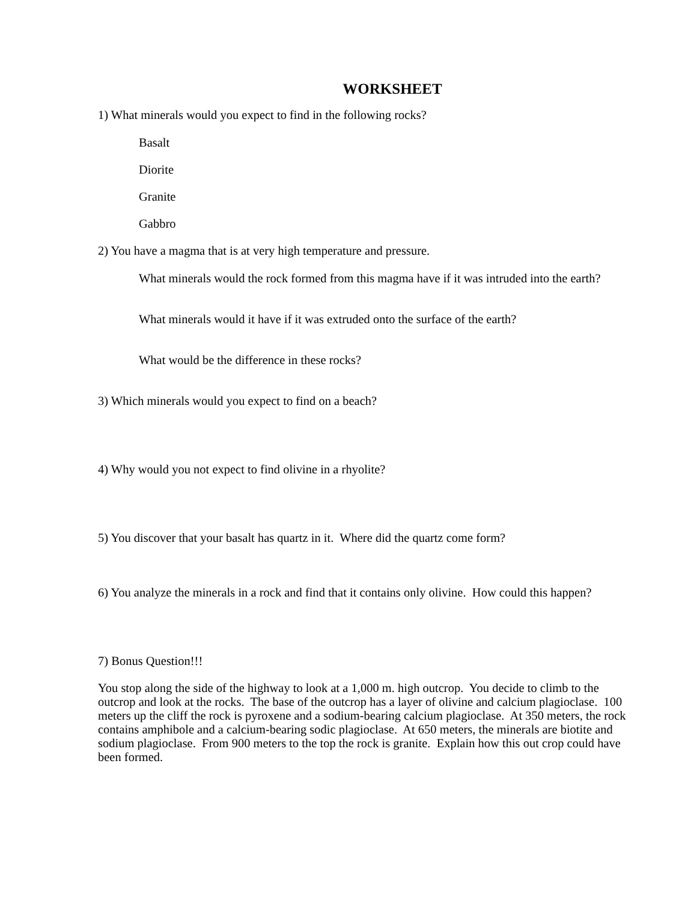WORKSHEET
1) What minerals would you expect to find in the following rocks?
Basalt
Diorite
Granite
Gabbro
2) You have a magma that is at very high temperature and pressure.
What minerals would the rock formed from this magma have if it was intruded into the earth?
What minerals would it have if it was extruded onto the surface of the earth?
What would be the difference in these rocks?
3) Which minerals would you expect to find on a beach?
4) Why would you not expect to find olivine in a rhyolite?
5) You discover that your basalt has quartz in it. Where did the quartz come form?
6) You analyze the minerals in a rock and find that it contains only olivine. How could this happen?
7) Bonus Question!!!
You stop along the side of the highway to look at a 1,000 m. high outcrop. You decide to climb to the outcrop and look at the rocks. The base of the outcrop has a layer of olivine and calcium plagioclase. 100 meters up the cliff the rock is pyroxene and a sodium-bearing calcium plagioclase. At 350 meters, the rock contains amphibole and a calcium-bearing sodic plagioclase. At 650 meters, the minerals are biotite and sodium plagioclase. From 900 meters to the top the rock is granite. Explain how this out crop could have been formed.